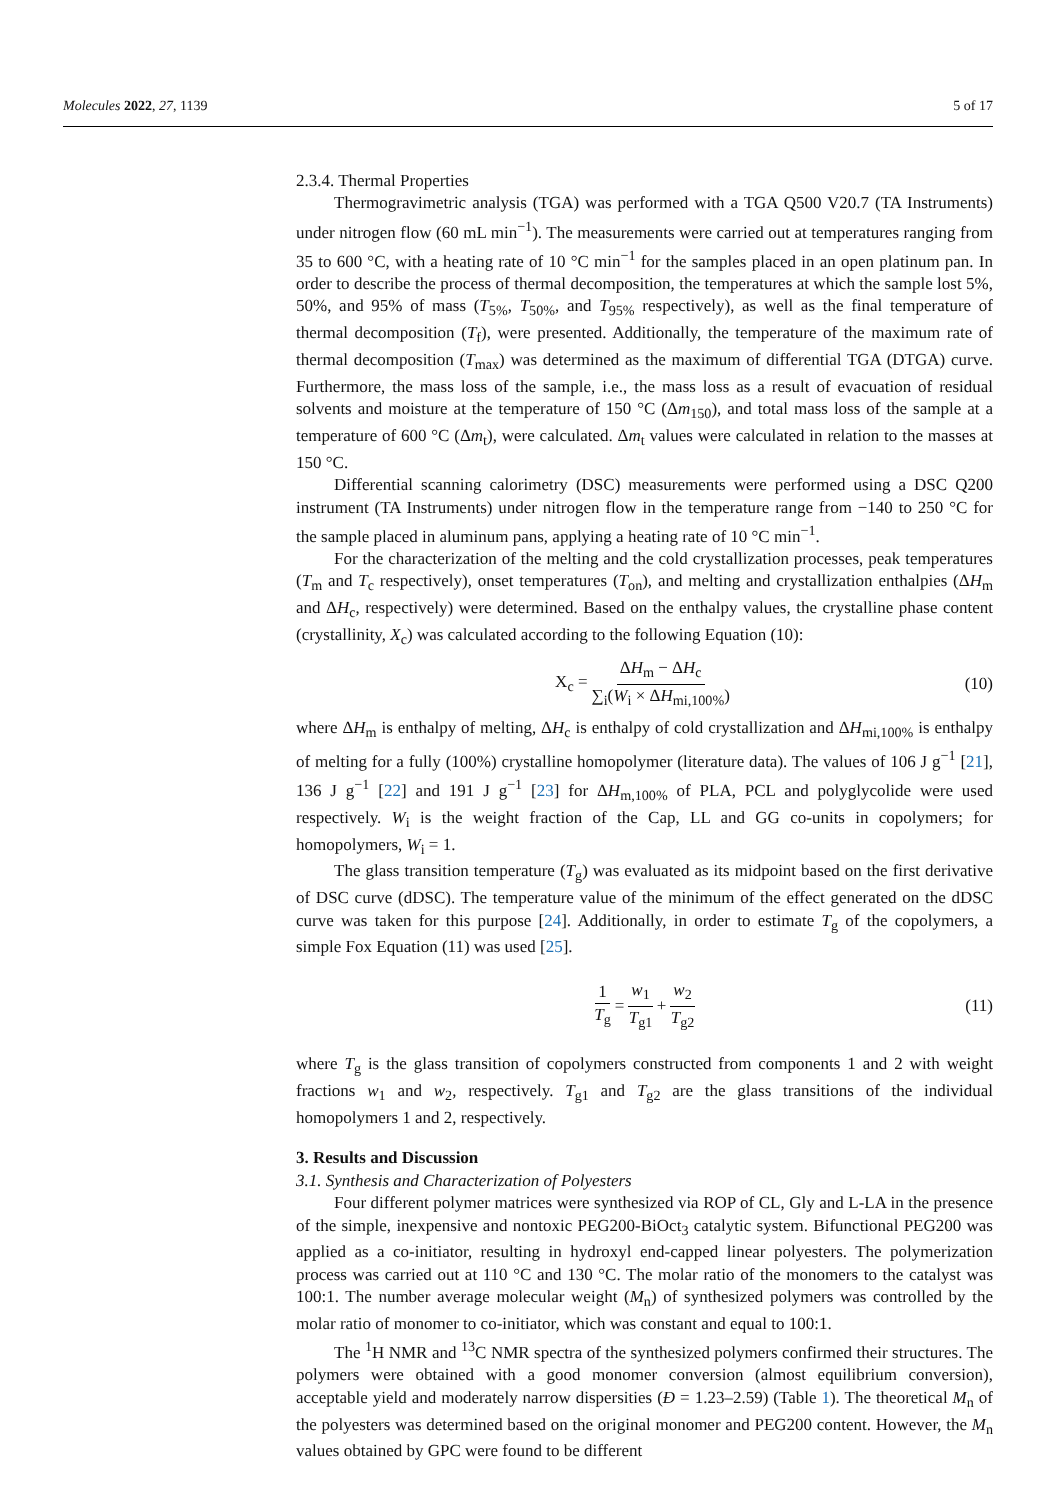Molecules 2022, 27, 1139 5 of 17
2.3.4. Thermal Properties
Thermogravimetric analysis (TGA) was performed with a TGA Q500 V20.7 (TA Instruments) under nitrogen flow (60 mL min<sup>−1</sup>). The measurements were carried out at temperatures ranging from 35 to 600 °C, with a heating rate of 10 °C min<sup>−1</sup> for the samples placed in an open platinum pan. In order to describe the process of thermal decomposition, the temperatures at which the sample lost 5%, 50%, and 95% of mass (T<sub>5%</sub>, T<sub>50%</sub>, and T<sub>95%</sub> respectively), as well as the final temperature of thermal decomposition (T<sub>f</sub>), were presented. Additionally, the temperature of the maximum rate of thermal decomposition (T<sub>max</sub>) was determined as the maximum of differential TGA (DTGA) curve. Furthermore, the mass loss of the sample, i.e., the mass loss as a result of evacuation of residual solvents and moisture at the temperature of 150 °C (Δm<sub>150</sub>), and total mass loss of the sample at a temperature of 600 °C (Δm<sub>t</sub>), were calculated. Δm<sub>t</sub> values were calculated in relation to the masses at 150 °C.
Differential scanning calorimetry (DSC) measurements were performed using a DSC Q200 instrument (TA Instruments) under nitrogen flow in the temperature range from −140 to 250 °C for the sample placed in aluminum pans, applying a heating rate of 10 °C min<sup>−1</sup>.
For the characterization of the melting and the cold crystallization processes, peak temperatures (T<sub>m</sub> and T<sub>c</sub> respectively), onset temperatures (T<sub>on</sub>), and melting and crystallization enthalpies (ΔH<sub>m</sub> and ΔH<sub>c</sub>, respectively) were determined. Based on the enthalpy values, the crystalline phase content (crystallinity, X<sub>c</sub>) was calculated according to the following Equation (10):
X<sub>c</sub> = ΔH<sub>m</sub> − ΔH<sub>c</sub> ∑<sub>i</sub>(W<sub>i</sub> × ΔH<sub>mi,100%</sub>) (10)
where ΔH<sub>m</sub> is enthalpy of melting, ΔH<sub>c</sub> is enthalpy of cold crystallization and ΔH<sub>mi,100%</sub> is enthalpy of melting for a fully (100%) crystalline homopolymer (literature data). The values of 106 J g<sup>−1</sup> [21], 136 J g<sup>−1</sup> [22] and 191 J g<sup>−1</sup> [23] for ΔH<sub>m,100%</sub> of PLA, PCL and polyglycolide were used respectively. W<sub>i</sub> is the weight fraction of the Cap, LL and GG co-units in copolymers; for homopolymers, W<sub>i</sub> = 1.
The glass transition temperature (T<sub>g</sub>) was evaluated as its midpoint based on the first derivative of DSC curve (dDSC). The temperature value of the minimum of the effect generated on the dDSC curve was taken for this purpose [24]. Additionally, in order to estimate T<sub>g</sub> of the copolymers, a simple Fox Equation (11) was used [25].
1 T<sub>g</sub> = w<sub>1</sub> T<sub>g1</sub> + w<sub>2</sub> T<sub>g2</sub> (11)
where T<sub>g</sub> is the glass transition of copolymers constructed from components 1 and 2 with weight fractions w<sub>1</sub> and w<sub>2</sub>, respectively. T<sub>g1</sub> and T<sub>g2</sub> are the glass transitions of the individual homopolymers 1 and 2, respectively.
3. Results and Discussion
3.1. Synthesis and Characterization of Polyesters
Four different polymer matrices were synthesized via ROP of CL, Gly and L-LA in the presence of the simple, inexpensive and nontoxic PEG200-BiOct<sub>3</sub> catalytic system. Bifunctional PEG200 was applied as a co-initiator, resulting in hydroxyl end-capped linear polyesters. The polymerization process was carried out at 110 °C and 130 °C. The molar ratio of the monomers to the catalyst was 100:1. The number average molecular weight (M<sub>n</sub>) of synthesized polymers was controlled by the molar ratio of monomer to co-initiator, which was constant and equal to 100:1.
The <sup>1</sup>H NMR and <sup>13</sup>C NMR spectra of the synthesized polymers confirmed their structures. The polymers were obtained with a good monomer conversion (almost equilibrium conversion), acceptable yield and moderately narrow dispersities (Đ = 1.23–2.59) (Table 1). The theoretical M<sub>n</sub> of the polyesters was determined based on the original monomer and PEG200 content. However, the M<sub>n</sub> values obtained by GPC were found to be different